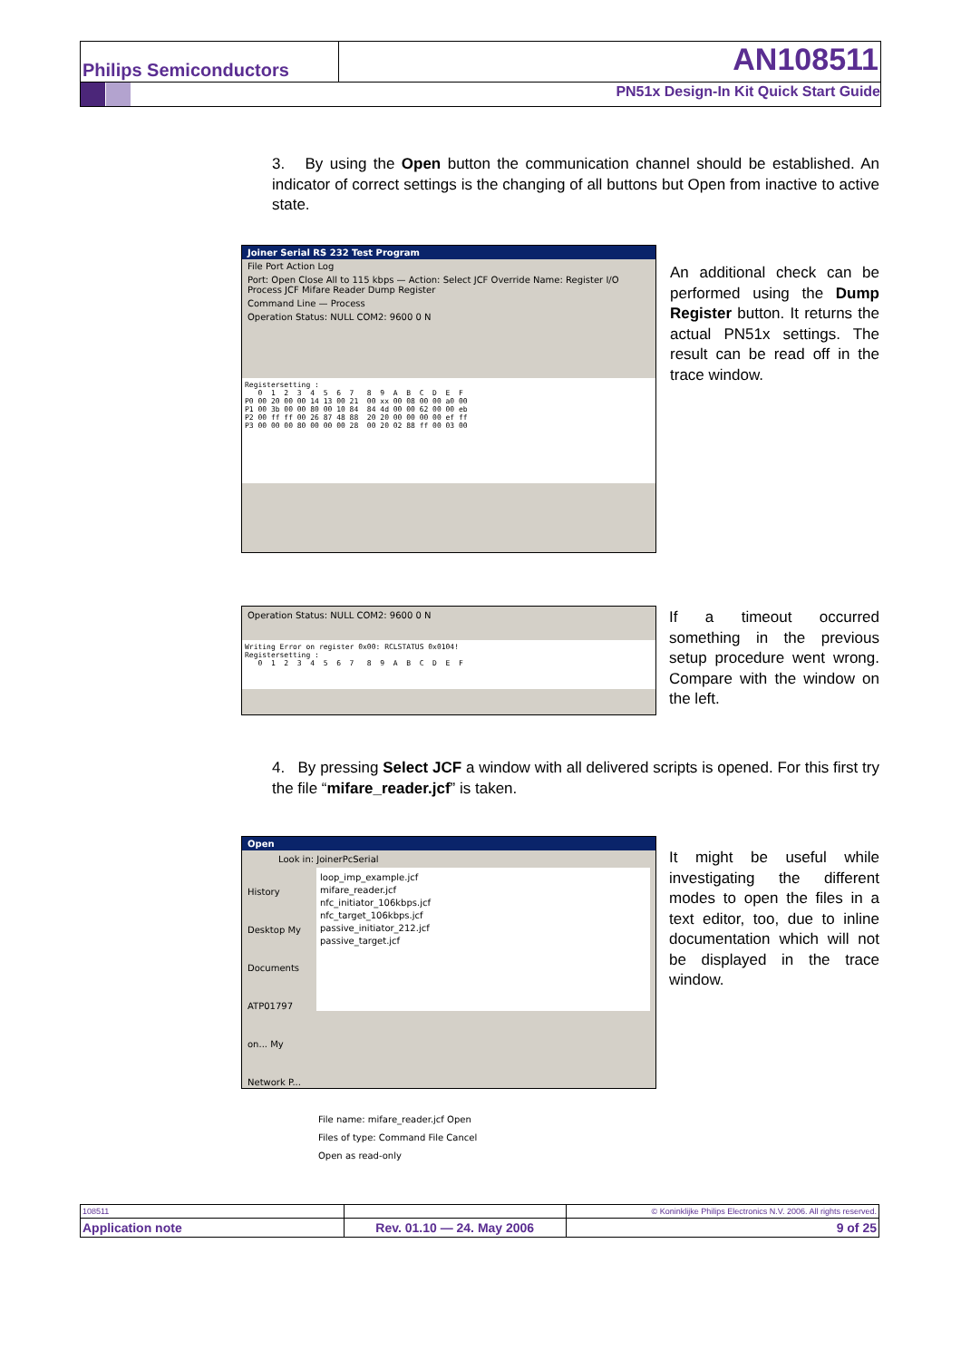Philips Semiconductors AN108511
PN51x Design-In Kit Quick Start Guide
3. By using the Open button the communication channel should be established. An indicator of correct settings is the changing of all buttons but Open from inactive to active state.
Joiner Serial RS 232 Test Program
File Port Action Log
Port: Open Close All to 115 kbps — Action: Select JCF Override Name: Register I/O Process JCF Mifare Reader Dump Register
Command Line — Process
Operation Status: NULL COM2: 9600 0 N
Registersetting : 0 1 2 3 4 5 6 7 8 9 A B C D E F P0 00 20 00 00 14 13 00 21 00 xx 00 08 00 00 a0 00 P1 00 3b 00 00 80 00 10 84 84 4d 00 00 62 00 00 eb P2 00 ff ff 00 26 87 48 88 20 20 00 00 00 00 ef ff P3 00 00 00 80 00 00 00 28 00 20 02 88 ff 00 03 00
An additional check can be performed using the Dump Register button. It returns the actual PN51x settings. The result can be read off in the trace window.
Operation Status: NULL COM2: 9600 0 N
Writing Error on register 0x00: RCLSTATUS 0x0104! Registersetting : 0 1 2 3 4 5 6 7 8 9 A B C D E F
If a timeout occurred something in the previous setup procedure went wrong. Compare with the window on the left.
4. By pressing Select JCF a window with all delivered scripts is opened. For this first try the file “mifare_reader.jcf” is taken.
Open
Look in: JoinerPcSerial
History Desktop My Documents ATP01797 on... My Network P...
loop_imp_example.jcf
mifare_reader.jcf
nfc_initiator_106kbps.jcf
nfc_target_106kbps.jcf
passive_initiator_212.jcf
passive_target.jcf
File name: mifare_reader.jcf Open
Files of type: Command File Cancel
Open as read-only
It might be useful while investigating the different modes to open the files in a text editor, too, due to inline documentation which will not be displayed in the trace window.
| 108511 | | © Koninklijke Philips Electronics N.V. 2006. All rights reserved. |
| Application note | Rev. 01.10 — 24. May 2006 | 9 of 25 |